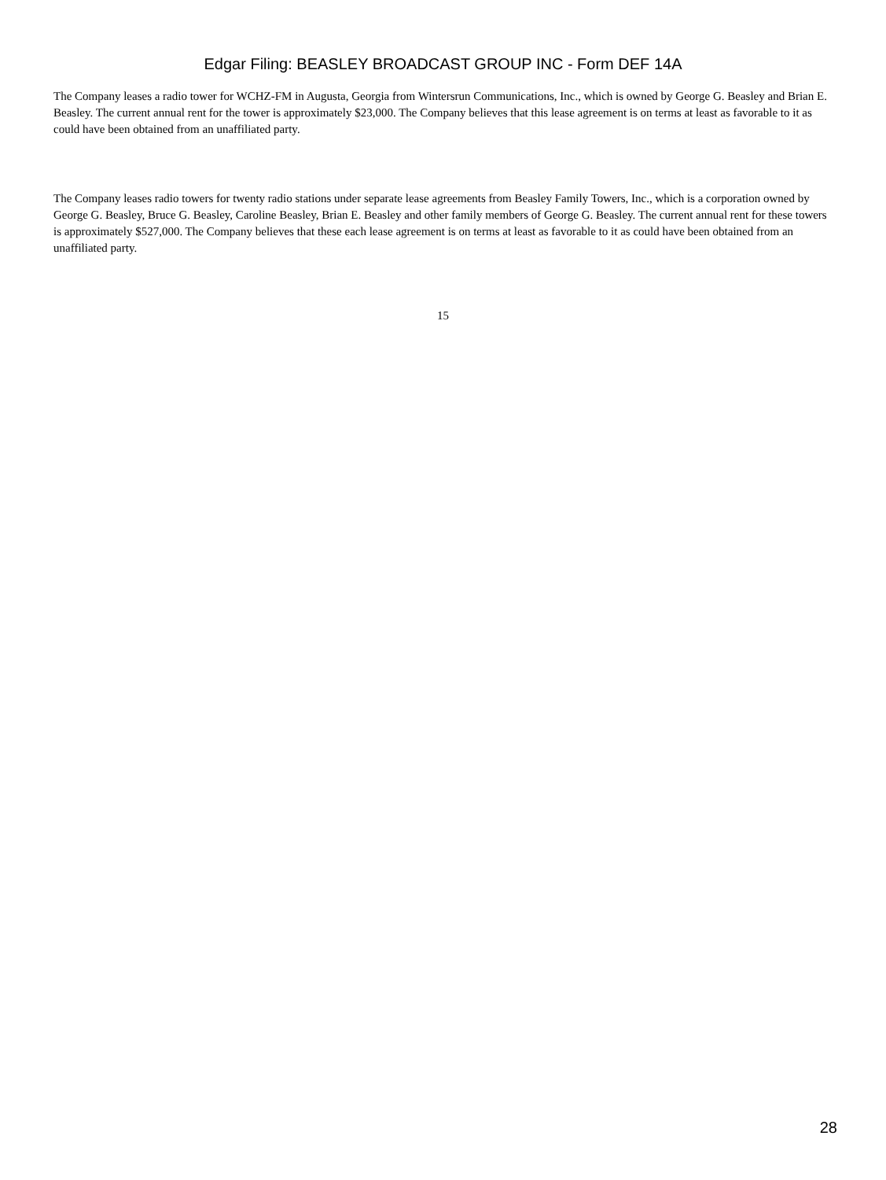Edgar Filing: BEASLEY BROADCAST GROUP INC - Form DEF 14A
The Company leases a radio tower for WCHZ-FM in Augusta, Georgia from Wintersrun Communications, Inc., which is owned by George G. Beasley and Brian E. Beasley. The current annual rent for the tower is approximately $23,000. The Company believes that this lease agreement is on terms at least as favorable to it as could have been obtained from an unaffiliated party.
The Company leases radio towers for twenty radio stations under separate lease agreements from Beasley Family Towers, Inc., which is a corporation owned by George G. Beasley, Bruce G. Beasley, Caroline Beasley, Brian E. Beasley and other family members of George G. Beasley. The current annual rent for these towers is approximately $527,000. The Company believes that these each lease agreement is on terms at least as favorable to it as could have been obtained from an unaffiliated party.
15
28